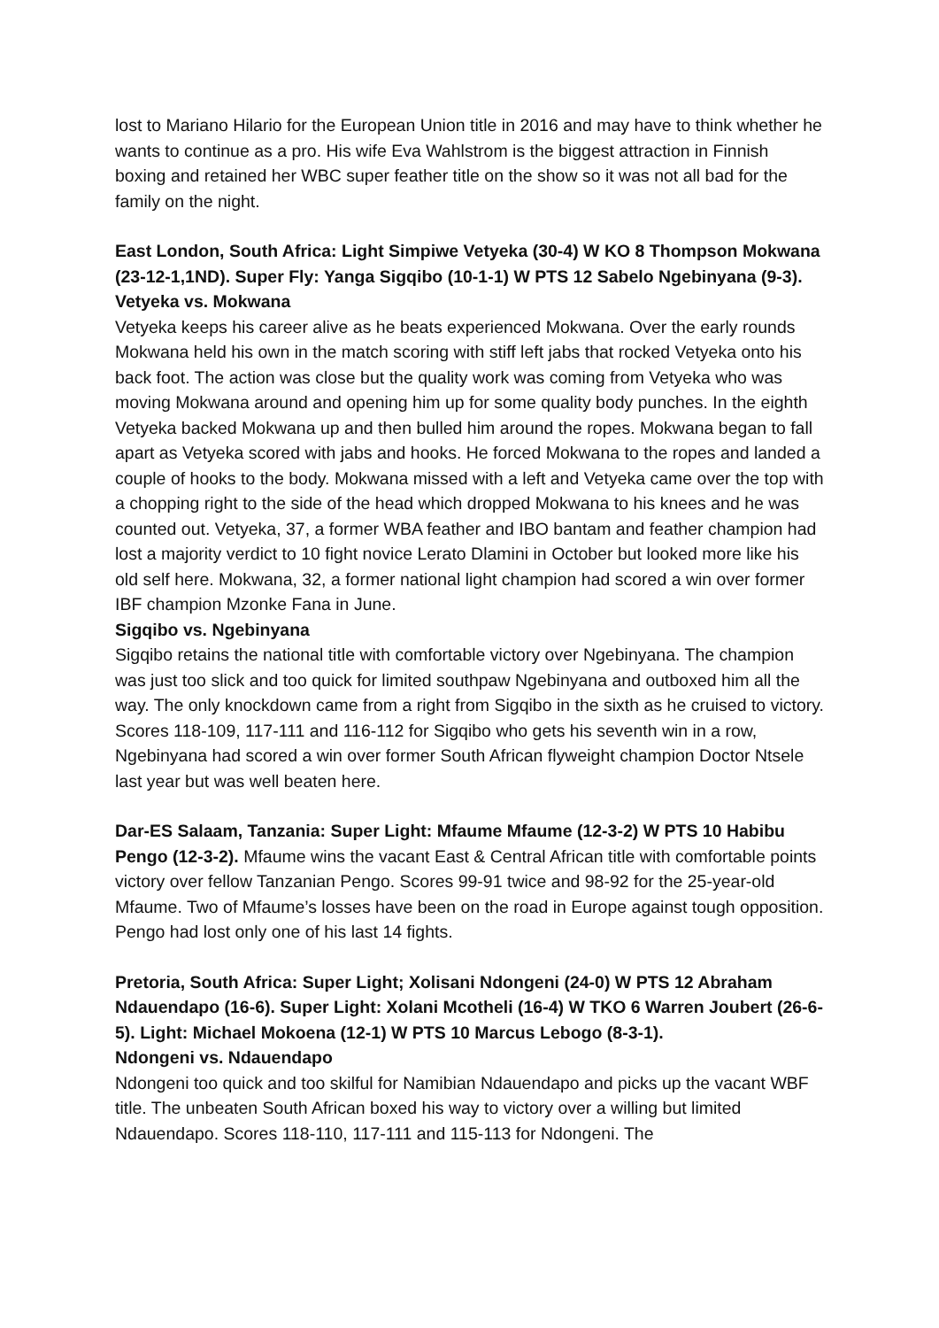lost to Mariano Hilario for the European Union title in 2016 and may have to think whether he wants to continue as a pro. His wife Eva Wahlstrom is the biggest attraction in Finnish boxing and retained her WBC super feather title on the show so it was not all bad for the family on the night.
East London, South Africa: Light Simpiwe Vetyeka (30-4) W KO 8 Thompson Mokwana (23-12-1,1ND). Super Fly: Yanga Sigqibo (10-1-1) W PTS 12 Sabelo Ngebinyana (9-3).
Vetyeka vs. Mokwana
Vetyeka keeps his career alive as he beats experienced Mokwana. Over the early rounds Mokwana held his own in the match scoring with stiff left jabs that rocked Vetyeka onto his back foot. The action was close but the quality work was coming from Vetyeka who was moving Mokwana around and opening him up for some quality body punches. In the eighth Vetyeka backed Mokwana up and then bulled him around the ropes. Mokwana began to fall apart as Vetyeka scored with jabs and hooks. He forced Mokwana to the ropes and landed a couple of hooks to the body. Mokwana missed with a left and Vetyeka came over the top with a chopping right to the side of the head which dropped Mokwana to his knees and he was counted out. Vetyeka, 37, a former WBA feather and IBO bantam and feather champion had lost a majority verdict to 10 fight novice Lerato Dlamini in October but looked more like his old self here. Mokwana, 32, a former national light champion had scored a win over former IBF champion Mzonke Fana in June.
Sigqibo vs. Ngebinyana
Sigqibo retains the national title with comfortable victory over Ngebinyana. The champion was just too slick and too quick for limited southpaw Ngebinyana and outboxed him all the way. The only knockdown came from a right from Sigqibo in the sixth as he cruised to victory. Scores 118-109, 117-111 and 116-112 for Sigqibo who gets his seventh win in a row, Ngebinyana had scored a win over former South African flyweight champion Doctor Ntsele last year but was well beaten here.
Dar-ES Salaam, Tanzania: Super Light: Mfaume Mfaume (12-3-2) W PTS 10 Habibu Pengo (12-3-2). Mfaume wins the vacant East & Central African title with comfortable points victory over fellow Tanzanian Pengo. Scores 99-91 twice and 98-92 for the 25-year-old Mfaume. Two of Mfaume’s losses have been on the road in Europe against tough opposition. Pengo had lost only one of his last 14 fights.
Pretoria, South Africa: Super Light; Xolisani Ndongeni (24-0) W PTS 12 Abraham Ndauendapo (16-6). Super Light: Xolani Mcotheli (16-4) W TKO 6 Warren Joubert (26-6-5). Light: Michael Mokoena (12-1) W PTS 10 Marcus Lebogo (8-3-1).
Ndongeni vs. Ndauendapo
Ndongeni too quick and too skilful for Namibian Ndauendapo and picks up the vacant WBF title. The unbeaten South African boxed his way to victory over a willing but limited Ndauendapo. Scores 118-110, 117-111 and 115-113 for Ndongeni. The